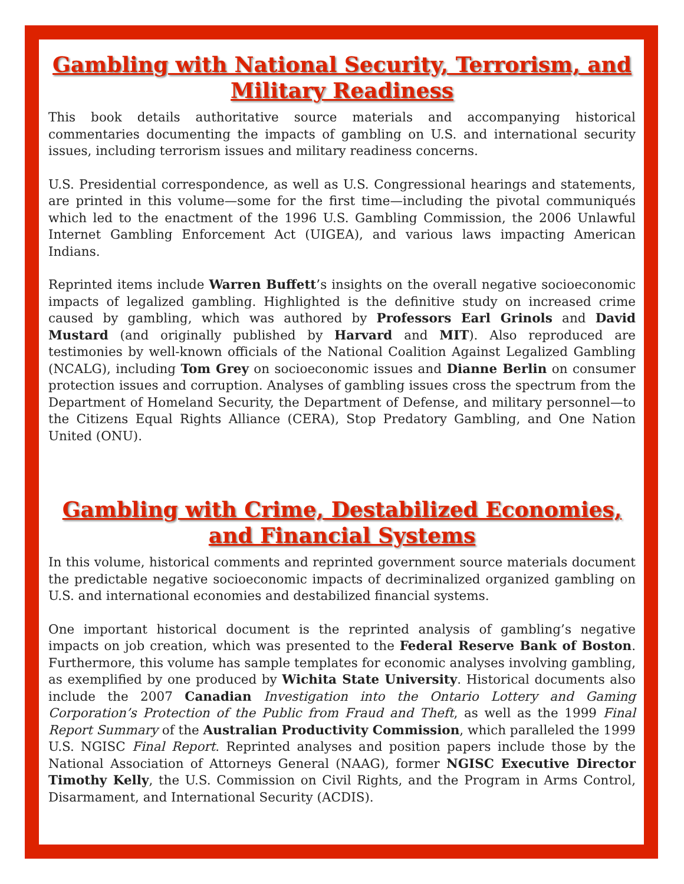Gambling with National Security, Terrorism, and Military Readiness
This book details authoritative source materials and accompanying historical commentaries documenting the impacts of gambling on U.S. and international security issues, including terrorism issues and military readiness concerns.
U.S. Presidential correspondence, as well as U.S. Congressional hearings and statements, are printed in this volume—some for the first time—including the pivotal communiqués which led to the enactment of the 1996 U.S. Gambling Commission, the 2006 Unlawful Internet Gambling Enforcement Act (UIGEA), and various laws impacting American Indians.
Reprinted items include Warren Buffett’s insights on the overall negative socioeconomic impacts of legalized gambling. Highlighted is the definitive study on increased crime caused by gambling, which was authored by Professors Earl Grinols and David Mustard (and originally published by Harvard and MIT). Also reproduced are testimonies by well-known officials of the National Coalition Against Legalized Gambling (NCALG), including Tom Grey on socioeconomic issues and Dianne Berlin on consumer protection issues and corruption. Analyses of gambling issues cross the spectrum from the Department of Homeland Security, the Department of Defense, and military personnel—to the Citizens Equal Rights Alliance (CERA), Stop Predatory Gambling, and One Nation United (ONU).
Gambling with Crime, Destabilized Economies, and Financial Systems
In this volume, historical comments and reprinted government source materials document the predictable negative socioeconomic impacts of decriminalized organized gambling on U.S. and international economies and destabilized financial systems.
One important historical document is the reprinted analysis of gambling’s negative impacts on job creation, which was presented to the Federal Reserve Bank of Boston. Furthermore, this volume has sample templates for economic analyses involving gambling, as exemplified by one produced by Wichita State University. Historical documents also include the 2007 Canadian Investigation into the Ontario Lottery and Gaming Corporation’s Protection of the Public from Fraud and Theft, as well as the 1999 Final Report Summary of the Australian Productivity Commission, which paralleled the 1999 U.S. NGISC Final Report. Reprinted analyses and position papers include those by the National Association of Attorneys General (NAAG), former NGISC Executive Director Timothy Kelly, the U.S. Commission on Civil Rights, and the Program in Arms Control, Disarmament, and International Security (ACDIS).